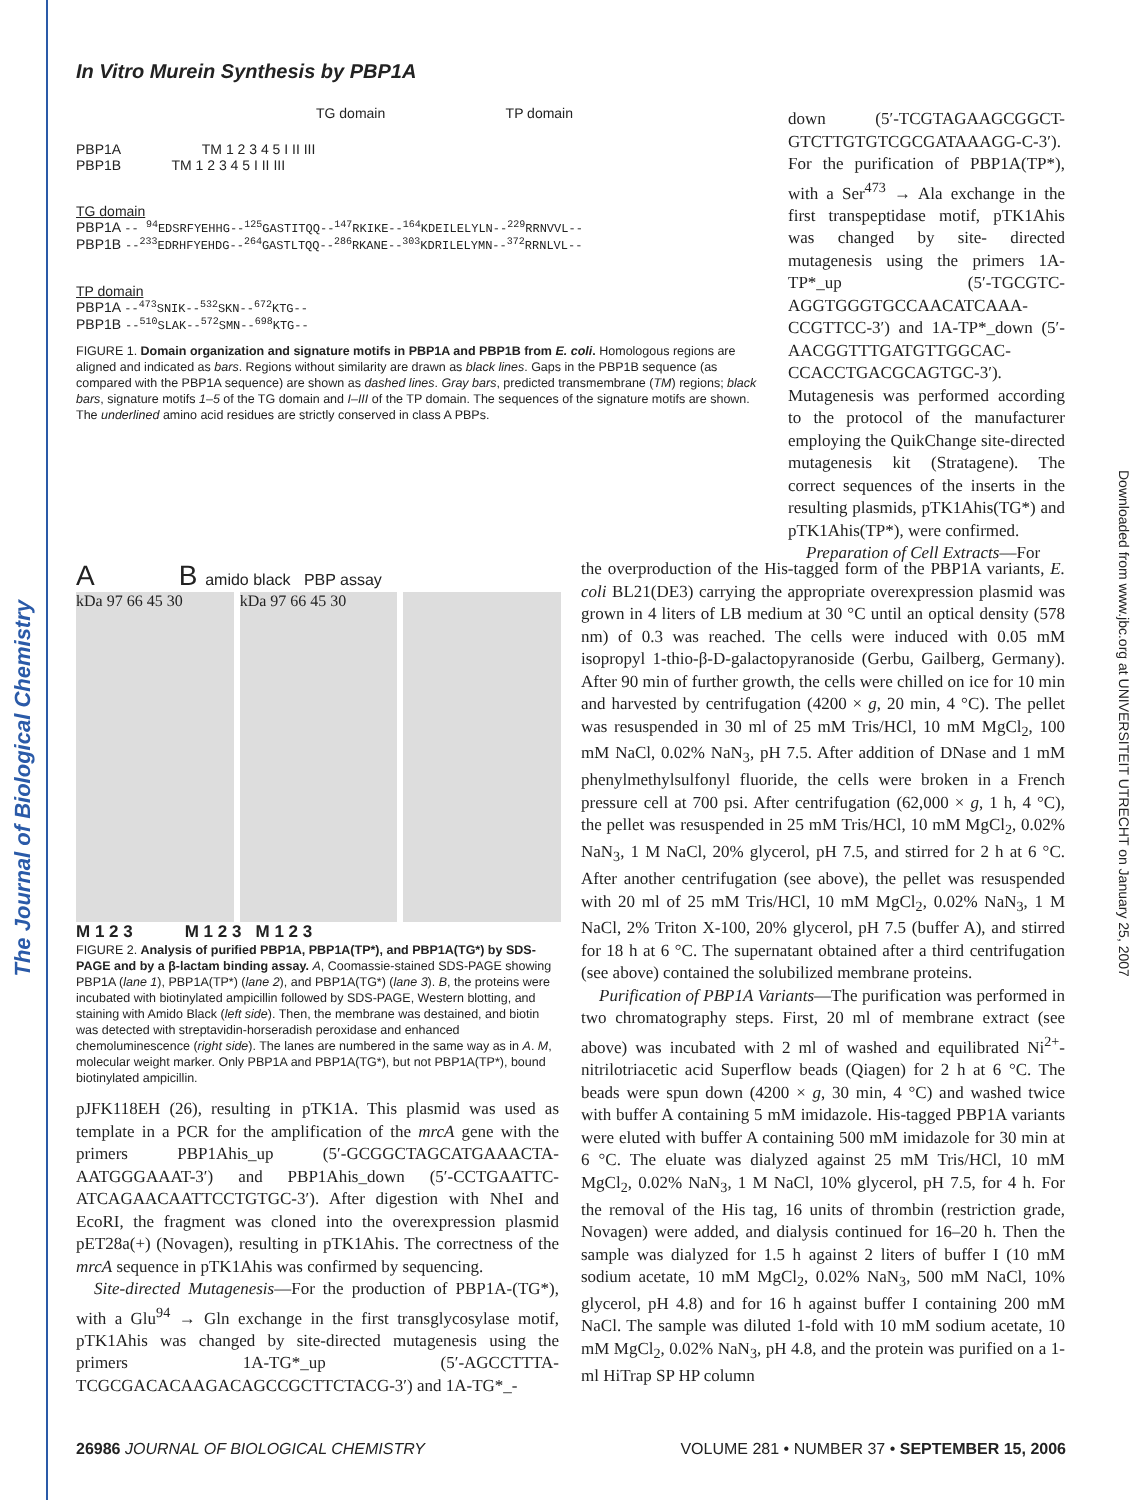The Journal of Biological Chemistry
Downloaded from www.jbc.org at UNIVERSITEIT UTRECHT on January 25, 2007
In Vitro Murein Synthesis by PBP1A
TG domain TP domain
PBP1A TM 1 2 3 4 5 I II III
PBP1B TM 1 2 3 4 5 I II III
TG domain
PBP1A -- <sup>94</sup>EDSRFYEHHG--<sup>125</sup>GASTITQQ--<sup>147</sup>RKIKE--<sup>164</sup>KDEILELYLN--<sup>229</sup>RRNVVL--
PBP1B --<sup>233</sup>EDRHFYEHDG--<sup>264</sup>GASTLTQQ--<sup>286</sup>RKANE--<sup>303</sup>KDRILELYMN--<sup>372</sup>RRNLVL--
TP domain
PBP1A --<sup>473</sup>SNIK--<sup>532</sup>SKN--<sup>672</sup>KTG--
PBP1B --<sup>510</sup>SLAK--<sup>572</sup>SMN--<sup>698</sup>KTG--
FIGURE 1. Domain organization and signature motifs in PBP1A and PBP1B from E. coli. Homologous regions are aligned and indicated as bars. Regions without similarity are drawn as black lines. Gaps in the PBP1B sequence (as compared with the PBP1A sequence) are shown as dashed lines. Gray bars, predicted transmembrane (TM) regions; black bars, signature motifs 1–5 of the TG domain and I–III of the TP domain. The sequences of the signature motifs are shown. The underlined amino acid residues are strictly conserved in class A PBPs.
down (5′-TCGTAGAAGCGGCT-GTCTTGTGTCGCGATAAAGG-C-3′). For the purification of PBP1A(TP*), with a Ser<sup>473</sup> → Ala exchange in the first transpeptidase motif, pTK1Ahis was changed by site- directed mutagenesis using the primers 1A-TP*_up (5′-TGCGTC-AGGTGGGTGCCAACATCAAA-CCGTTCC-3′) and 1A-TP*_down (5′-AACGGTTTGATGTTGGCAC-CCACCTGACGCAGTGC-3′). Mutagenesis was performed according to the protocol of the manufacturer employing the QuikChange site-directed mutagenesis kit (Stratagene). The correct sequences of the inserts in the resulting plasmids, pTK1Ahis(TG*) and pTK1Ahis(TP*), were confirmed.
Preparation of Cell Extracts—For
A B amido black PBP assay
kDa 97 66 45 30 kDa 97 66 45 30
M 1 2 3 M 1 2 3 M 1 2 3
FIGURE 2. Analysis of purified PBP1A, PBP1A(TP*), and PBP1A(TG*) by SDS-PAGE and by a β-lactam binding assay. A, Coomassie-stained SDS-PAGE showing PBP1A (lane 1), PBP1A(TP*) (lane 2), and PBP1A(TG*) (lane 3). B, the proteins were incubated with biotinylated ampicillin followed by SDS-PAGE, Western blotting, and staining with Amido Black (left side). Then, the membrane was destained, and biotin was detected with streptavidin-horseradish peroxidase and enhanced chemoluminescence (right side). The lanes are numbered in the same way as in A. M, molecular weight marker. Only PBP1A and PBP1A(TG*), but not PBP1A(TP*), bound biotinylated ampicillin.
pJFK118EH (26), resulting in pTK1A. This plasmid was used as template in a PCR for the amplification of the mrcA gene with the primers PBP1Ahis_up (5′-GCGGCTAGCATGAAACTA-AATGGGAAAT-3′) and PBP1Ahis_down (5′-CCTGAATTC-ATCAGAACAATTCCTGTGC-3′). After digestion with NheI and EcoRI, the fragment was cloned into the overexpression plasmid pET28a(+) (Novagen), resulting in pTK1Ahis. The correctness of the mrcA sequence in pTK1Ahis was confirmed by sequencing.
Site-directed Mutagenesis—For the production of PBP1A-(TG*), with a Glu<sup>94</sup> → Gln exchange in the first transglycosylase motif, pTK1Ahis was changed by site-directed mutagenesis using the primers 1A-TG*_up (5′-AGCCTTTA-TCGCGACACAAGACAGCCGCTTCTACG-3′) and 1A-TG*_-
the overproduction of the His-tagged form of the PBP1A variants, E. coli BL21(DE3) carrying the appropriate overexpression plasmid was grown in 4 liters of LB medium at 30 °C until an optical density (578 nm) of 0.3 was reached. The cells were induced with 0.05 mM isopropyl 1-thio-β-D-galactopyranoside (Gerbu, Gailberg, Germany). After 90 min of further growth, the cells were chilled on ice for 10 min and harvested by centrifugation (4200 × g, 20 min, 4 °C). The pellet was resuspended in 30 ml of 25 mM Tris/HCl, 10 mM MgCl<sub>2</sub>, 100 mM NaCl, 0.02% NaN<sub>3</sub>, pH 7.5. After addition of DNase and 1 mM phenylmethylsulfonyl fluoride, the cells were broken in a French pressure cell at 700 psi. After centrifugation (62,000 × g, 1 h, 4 °C), the pellet was resuspended in 25 mM Tris/HCl, 10 mM MgCl<sub>2</sub>, 0.02% NaN<sub>3</sub>, 1 M NaCl, 20% glycerol, pH 7.5, and stirred for 2 h at 6 °C. After another centrifugation (see above), the pellet was resuspended with 20 ml of 25 mM Tris/HCl, 10 mM MgCl<sub>2</sub>, 0.02% NaN<sub>3</sub>, 1 M NaCl, 2% Triton X-100, 20% glycerol, pH 7.5 (buffer A), and stirred for 18 h at 6 °C. The supernatant obtained after a third centrifugation (see above) contained the solubilized membrane proteins.
Purification of PBP1A Variants—The purification was performed in two chromatography steps. First, 20 ml of membrane extract (see above) was incubated with 2 ml of washed and equilibrated Ni<sup>2+</sup>-nitrilotriacetic acid Superflow beads (Qiagen) for 2 h at 6 °C. The beads were spun down (4200 × g, 30 min, 4 °C) and washed twice with buffer A containing 5 mM imidazole. His-tagged PBP1A variants were eluted with buffer A containing 500 mM imidazole for 30 min at 6 °C. The eluate was dialyzed against 25 mM Tris/HCl, 10 mM MgCl<sub>2</sub>, 0.02% NaN<sub>3</sub>, 1 M NaCl, 10% glycerol, pH 7.5, for 4 h. For the removal of the His tag, 16 units of thrombin (restriction grade, Novagen) were added, and dialysis continued for 16–20 h. Then the sample was dialyzed for 1.5 h against 2 liters of buffer I (10 mM sodium acetate, 10 mM MgCl<sub>2</sub>, 0.02% NaN<sub>3</sub>, 500 mM NaCl, 10% glycerol, pH 4.8) and for 16 h against buffer I containing 200 mM NaCl. The sample was diluted 1-fold with 10 mM sodium acetate, 10 mM MgCl<sub>2</sub>, 0.02% NaN<sub>3</sub>, pH 4.8, and the protein was purified on a 1-ml HiTrap SP HP column
26986 JOURNAL OF BIOLOGICAL CHEMISTRY VOLUME 281 • NUMBER 37 • SEPTEMBER 15, 2006